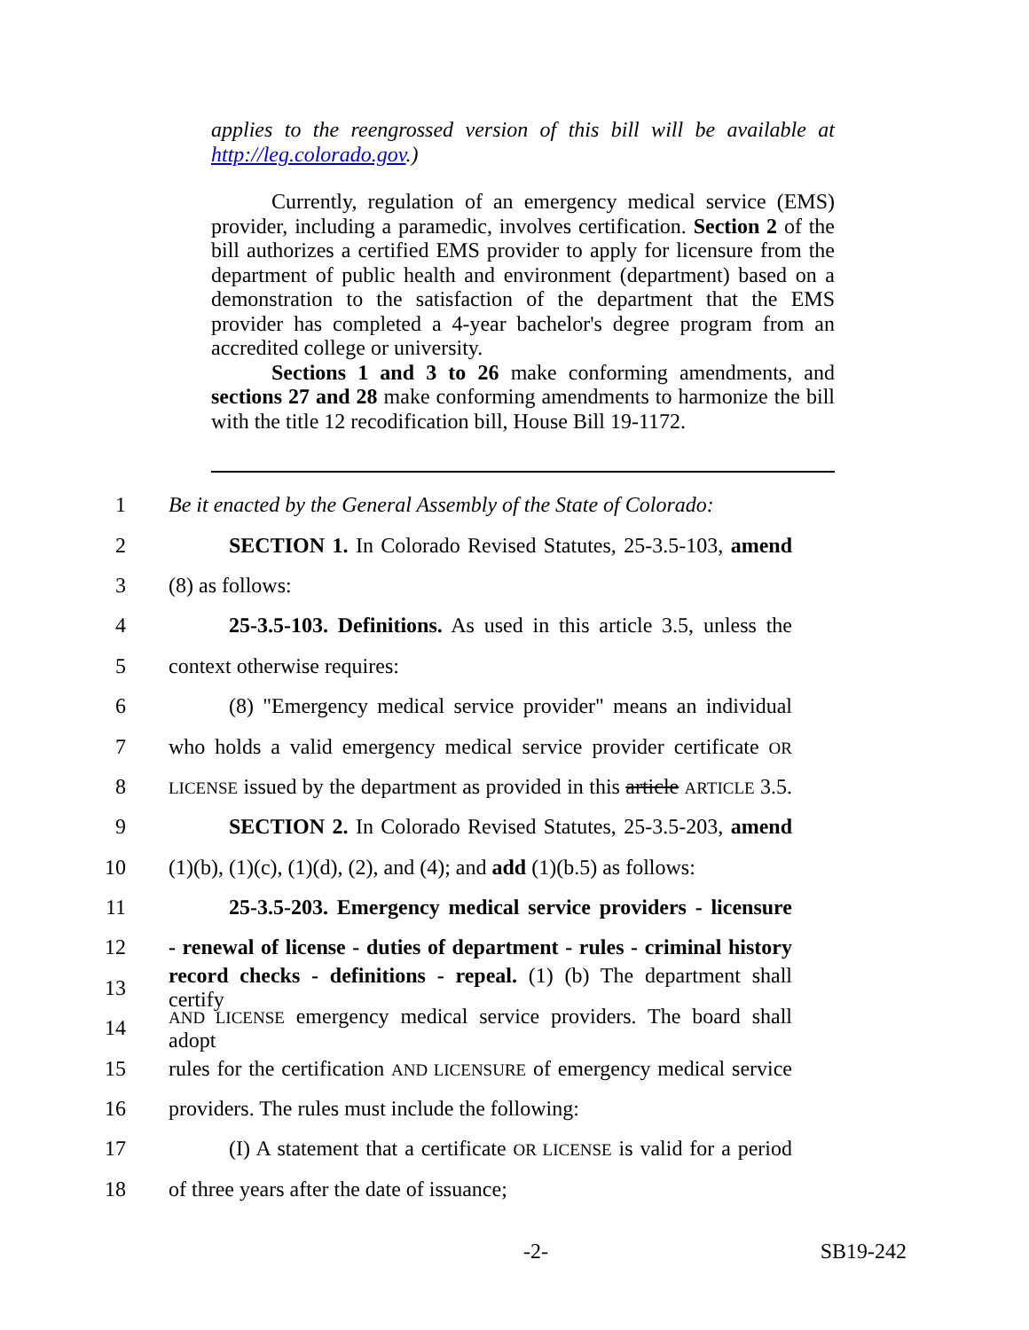applies to the reengrossed version of this bill will be available at http://leg.colorado.gov.)
Currently, regulation of an emergency medical service (EMS) provider, including a paramedic, involves certification. Section 2 of the bill authorizes a certified EMS provider to apply for licensure from the department of public health and environment (department) based on a demonstration to the satisfaction of the department that the EMS provider has completed a 4-year bachelor's degree program from an accredited college or university.
Sections 1 and 3 to 26 make conforming amendments, and sections 27 and 28 make conforming amendments to harmonize the bill with the title 12 recodification bill, House Bill 19-1172.
1 Be it enacted by the General Assembly of the State of Colorado:
2 SECTION 1. In Colorado Revised Statutes, 25-3.5-103, amend
3 (8) as follows:
4 25-3.5-103. Definitions. As used in this article 3.5, unless the
5 context otherwise requires:
6 (8) "Emergency medical service provider" means an individual
7 who holds a valid emergency medical service provider certificate OR
8 LICENSE issued by the department as provided in this article ARTICLE 3.5.
9 SECTION 2. In Colorado Revised Statutes, 25-3.5-203, amend
10 (1)(b), (1)(c), (1)(d), (2), and (4); and add (1)(b.5) as follows:
11 25-3.5-203. Emergency medical service providers - licensure
12 - renewal of license - duties of department - rules - criminal history
13 record checks - definitions - repeal. (1) (b) The department shall certify
14 AND LICENSE emergency medical service providers. The board shall adopt
15 rules for the certification AND LICENSURE of emergency medical service
16 providers. The rules must include the following:
17 (I) A statement that a certificate OR LICENSE is valid for a period
18 of three years after the date of issuance;
-2- SB19-242